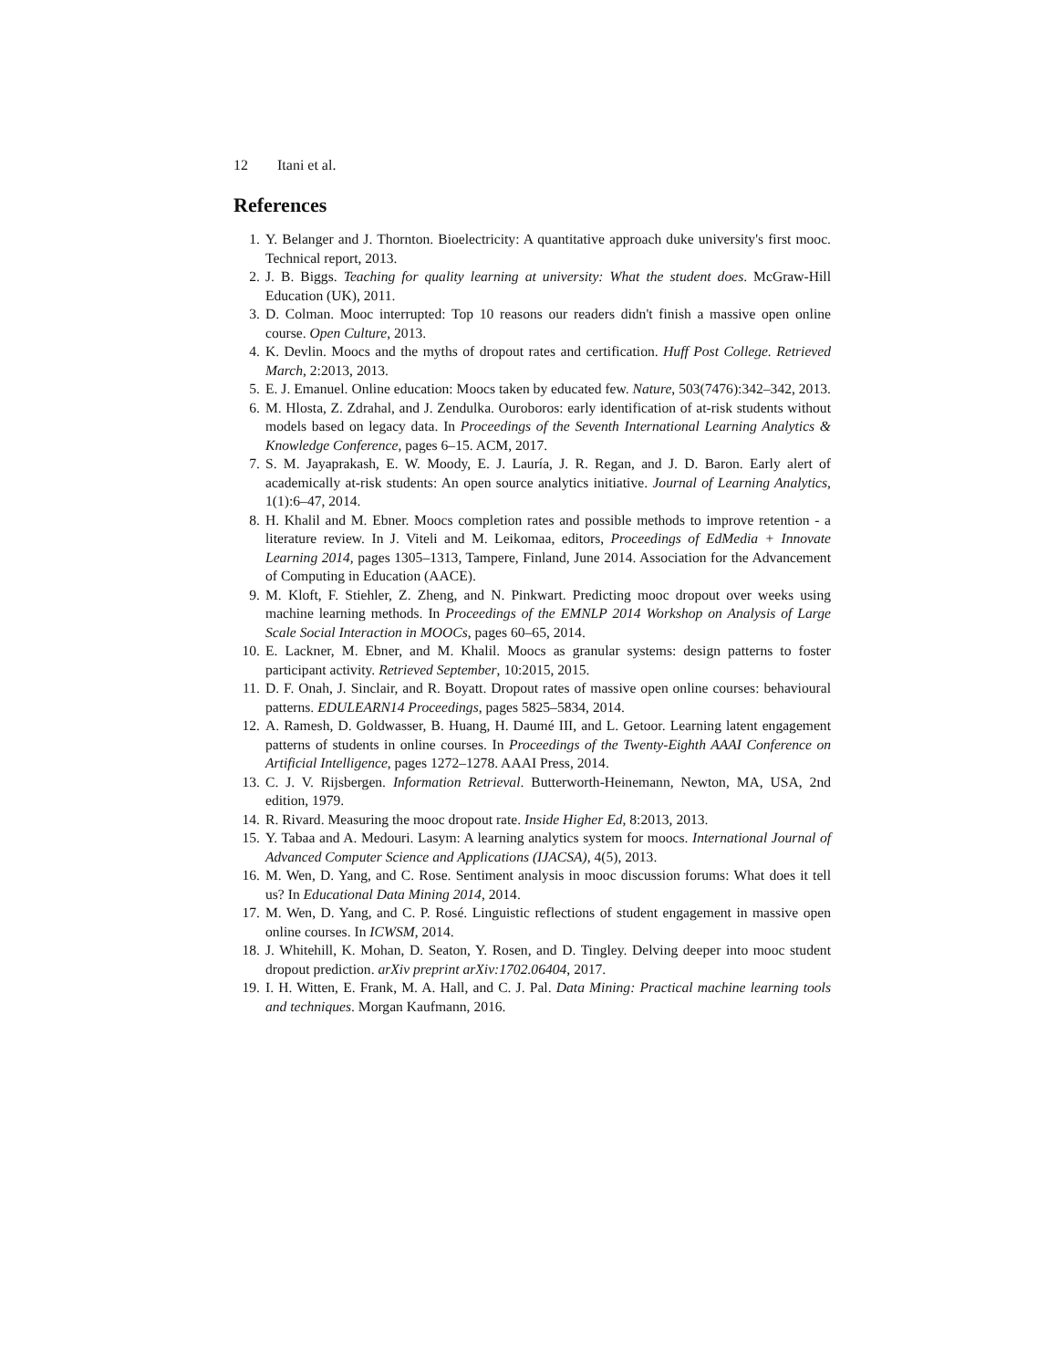12 Itani et al.
References
1. Y. Belanger and J. Thornton. Bioelectricity: A quantitative approach duke university's first mooc. Technical report, 2013.
2. J. B. Biggs. Teaching for quality learning at university: What the student does. McGraw-Hill Education (UK), 2011.
3. D. Colman. Mooc interrupted: Top 10 reasons our readers didn't finish a massive open online course. Open Culture, 2013.
4. K. Devlin. Moocs and the myths of dropout rates and certification. Huff Post College. Retrieved March, 2:2013, 2013.
5. E. J. Emanuel. Online education: Moocs taken by educated few. Nature, 503(7476):342–342, 2013.
6. M. Hlosta, Z. Zdrahal, and J. Zendulka. Ouroboros: early identification of at-risk students without models based on legacy data. In Proceedings of the Seventh International Learning Analytics & Knowledge Conference, pages 6–15. ACM, 2017.
7. S. M. Jayaprakash, E. W. Moody, E. J. Lauría, J. R. Regan, and J. D. Baron. Early alert of academically at-risk students: An open source analytics initiative. Journal of Learning Analytics, 1(1):6–47, 2014.
8. H. Khalil and M. Ebner. Moocs completion rates and possible methods to improve retention - a literature review. In J. Viteli and M. Leikomaa, editors, Proceedings of EdMedia + Innovate Learning 2014, pages 1305–1313, Tampere, Finland, June 2014. Association for the Advancement of Computing in Education (AACE).
9. M. Kloft, F. Stiehler, Z. Zheng, and N. Pinkwart. Predicting mooc dropout over weeks using machine learning methods. In Proceedings of the EMNLP 2014 Workshop on Analysis of Large Scale Social Interaction in MOOCs, pages 60–65, 2014.
10. E. Lackner, M. Ebner, and M. Khalil. Moocs as granular systems: design patterns to foster participant activity. Retrieved September, 10:2015, 2015.
11. D. F. Onah, J. Sinclair, and R. Boyatt. Dropout rates of massive open online courses: behavioural patterns. EDULEARN14 Proceedings, pages 5825–5834, 2014.
12. A. Ramesh, D. Goldwasser, B. Huang, H. Daumé III, and L. Getoor. Learning latent engagement patterns of students in online courses. In Proceedings of the Twenty-Eighth AAAI Conference on Artificial Intelligence, pages 1272–1278. AAAI Press, 2014.
13. C. J. V. Rijsbergen. Information Retrieval. Butterworth-Heinemann, Newton, MA, USA, 2nd edition, 1979.
14. R. Rivard. Measuring the mooc dropout rate. Inside Higher Ed, 8:2013, 2013.
15. Y. Tabaa and A. Medouri. Lasym: A learning analytics system for moocs. International Journal of Advanced Computer Science and Applications (IJACSA), 4(5), 2013.
16. M. Wen, D. Yang, and C. Rose. Sentiment analysis in mooc discussion forums: What does it tell us? In Educational Data Mining 2014, 2014.
17. M. Wen, D. Yang, and C. P. Rosé. Linguistic reflections of student engagement in massive open online courses. In ICWSM, 2014.
18. J. Whitehill, K. Mohan, D. Seaton, Y. Rosen, and D. Tingley. Delving deeper into mooc student dropout prediction. arXiv preprint arXiv:1702.06404, 2017.
19. I. H. Witten, E. Frank, M. A. Hall, and C. J. Pal. Data Mining: Practical machine learning tools and techniques. Morgan Kaufmann, 2016.